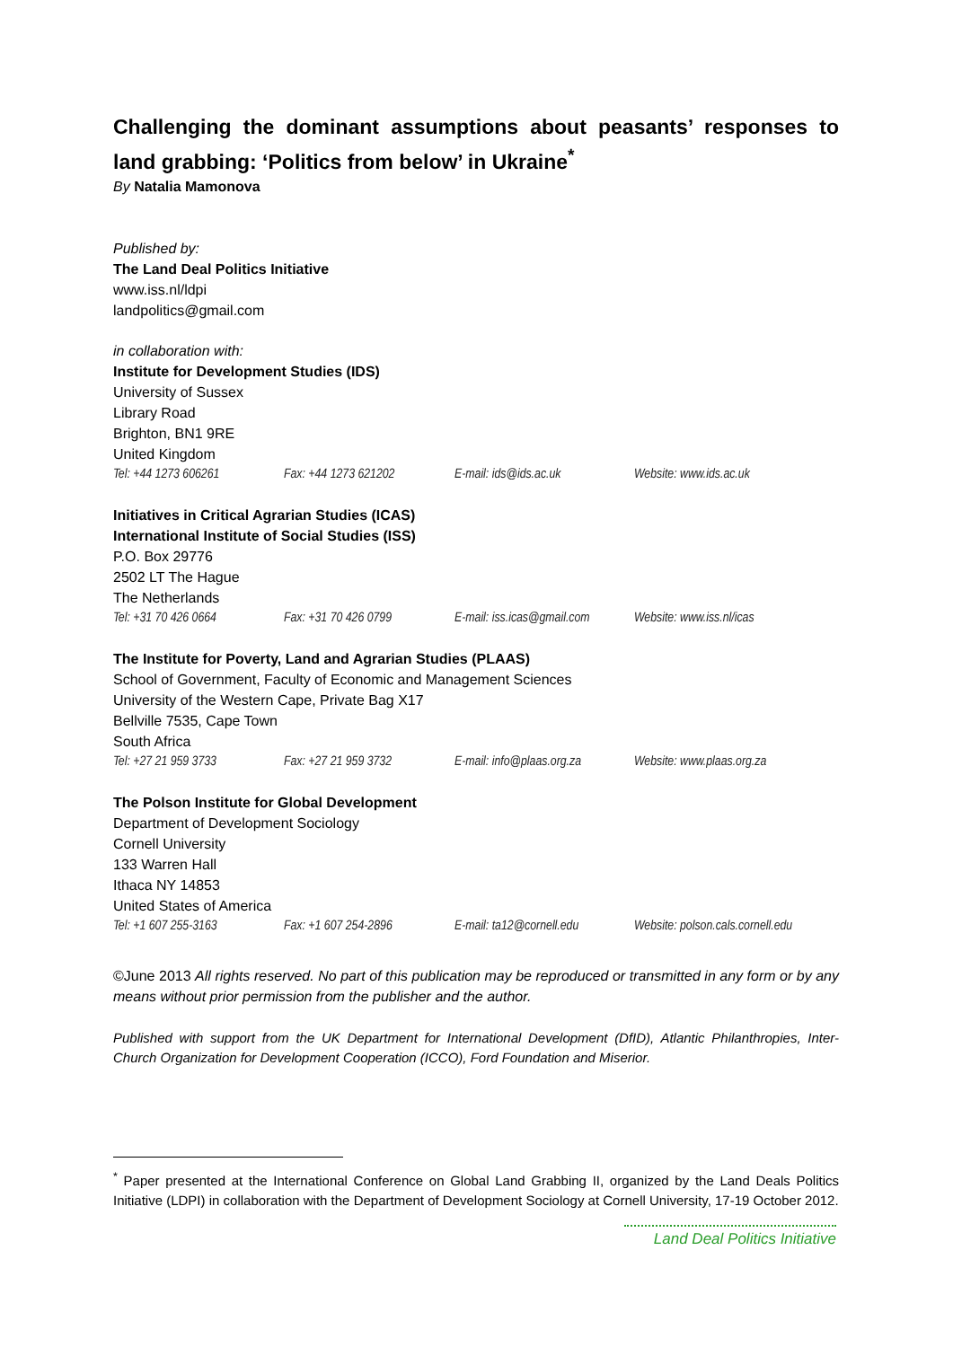Challenging the dominant assumptions about peasants’ responses to land grabbing: ‘Politics from below’ in Ukraine<sup>*</sup>
By Natalia Mamonova
Published by:
The Land Deal Politics Initiative
www.iss.nl/ldpi
landpolitics@gmail.com
in collaboration with:
Institute for Development Studies (IDS)
University of Sussex
Library Road
Brighton, BN1 9RE
United Kingdom
Tel: +44 1273 606261 Fax: +44 1273 621202 E-mail: ids@ids.ac.uk Website: www.ids.ac.uk
Initiatives in Critical Agrarian Studies (ICAS)
International Institute of Social Studies (ISS)
P.O. Box 29776
2502 LT The Hague
The Netherlands
Tel: +31 70 426 0664 Fax: +31 70 426 0799 E-mail: iss.icas@gmail.com Website: www.iss.nl/icas
The Institute for Poverty, Land and Agrarian Studies (PLAAS)
School of Government, Faculty of Economic and Management Sciences
University of the Western Cape, Private Bag X17
Bellville 7535, Cape Town
South Africa
Tel: +27 21 959 3733 Fax: +27 21 959 3732 E-mail: info@plaas.org.za Website: www.plaas.org.za
The Polson Institute for Global Development
Department of Development Sociology
Cornell University
133 Warren Hall
Ithaca NY 14853
United States of America
Tel: +1 607 255-3163 Fax: +1 607 254-2896 E-mail: ta12@cornell.edu Website: polson.cals.cornell.edu
©June 2013 All rights reserved. No part of this publication may be reproduced or transmitted in any form or by any means without prior permission from the publisher and the author.
Published with support from the UK Department for International Development (DfID), Atlantic Philanthropies, Inter-Church Organization for Development Cooperation (ICCO), Ford Foundation and Miserior.
<sup>*</sup> Paper presented at the International Conference on Global Land Grabbing II, organized by the Land Deals Politics Initiative (LDPI) in collaboration with the Department of Development Sociology at Cornell University, 17-19 October 2012.
Land Deal Politics Initiative